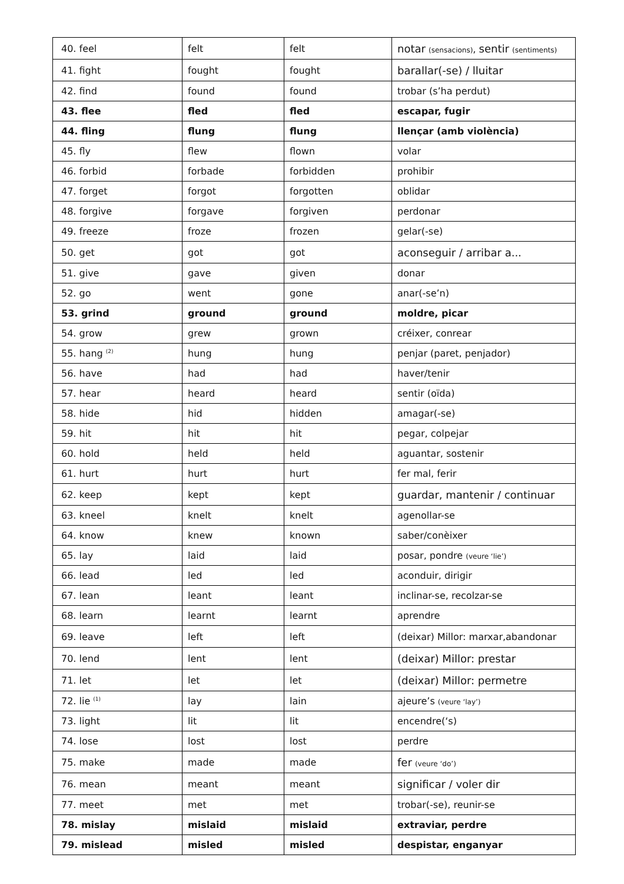| 40. feel | felt | felt | notar (sensacions) , sentir (sentiments) |
| 41. fight | fought | fought | barallar(-se) / lluitar |
| 42. find | found | found | trobar (s’ha perdut) |
| 43. flee | fled | fled | escapar, fugir |
| 44. fling | flung | flung | llençar (amb violència) |
| 45. fly | flew | flown | volar |
| 46. forbid | forbade | forbidden | prohibir |
| 47. forget | forgot | forgotten | oblidar |
| 48. forgive | forgave | forgiven | perdonar |
| 49. freeze | froze | frozen | gelar(-se) |
| 50. get | got | got | aconseguir / arribar a... |
| 51. give | gave | given | donar |
| 52. go | went | gone | anar(-se’n) |
| 53. grind | ground | ground | moldre, picar |
| 54. grow | grew | grown | créixer, conrear |
| 55. hang <sup>(2)</sup> | hung | hung | penjar (paret, penjador) |
| 56. have | had | had | haver/tenir |
| 57. hear | heard | heard | sentir (oïda) |
| 58. hide | hid | hidden | amagar(-se) |
| 59. hit | hit | hit | pegar, colpejar |
| 60. hold | held | held | aguantar, sostenir |
| 61. hurt | hurt | hurt | fer mal, ferir |
| 62. keep | kept | kept | guardar, mantenir / continuar |
| 63. kneel | knelt | knelt | agenollar-se |
| 64. know | knew | known | saber/conèixer |
| 65. lay | laid | laid | posar, pondre (veure ‘lie’) |
| 66. lead | led | led | aconduir, dirigir |
| 67. lean | leant | leant | inclinar-se, recolzar-se |
| 68. learn | learnt | learnt | aprendre |
| 69. leave | left | left | (deixar) Millor: marxar,abandonar |
| 70. lend | lent | lent | (deixar) Millor: prestar |
| 71. let | let | let | (deixar) Millor: permetre |
| 72. lie <sup>(1)</sup> | lay | lain | ajeure’s (veure ‘lay’) |
| 73. light | lit | lit | encendre(‘s) |
| 74. lose | lost | lost | perdre |
| 75. make | made | made | fer (veure ‘do’) |
| 76. mean | meant | meant | significar / voler dir |
| 77. meet | met | met | trobar(-se), reunir-se |
| 78. mislay | mislaid | mislaid | extraviar, perdre |
| 79. mislead | misled | misled | despistar, enganyar |